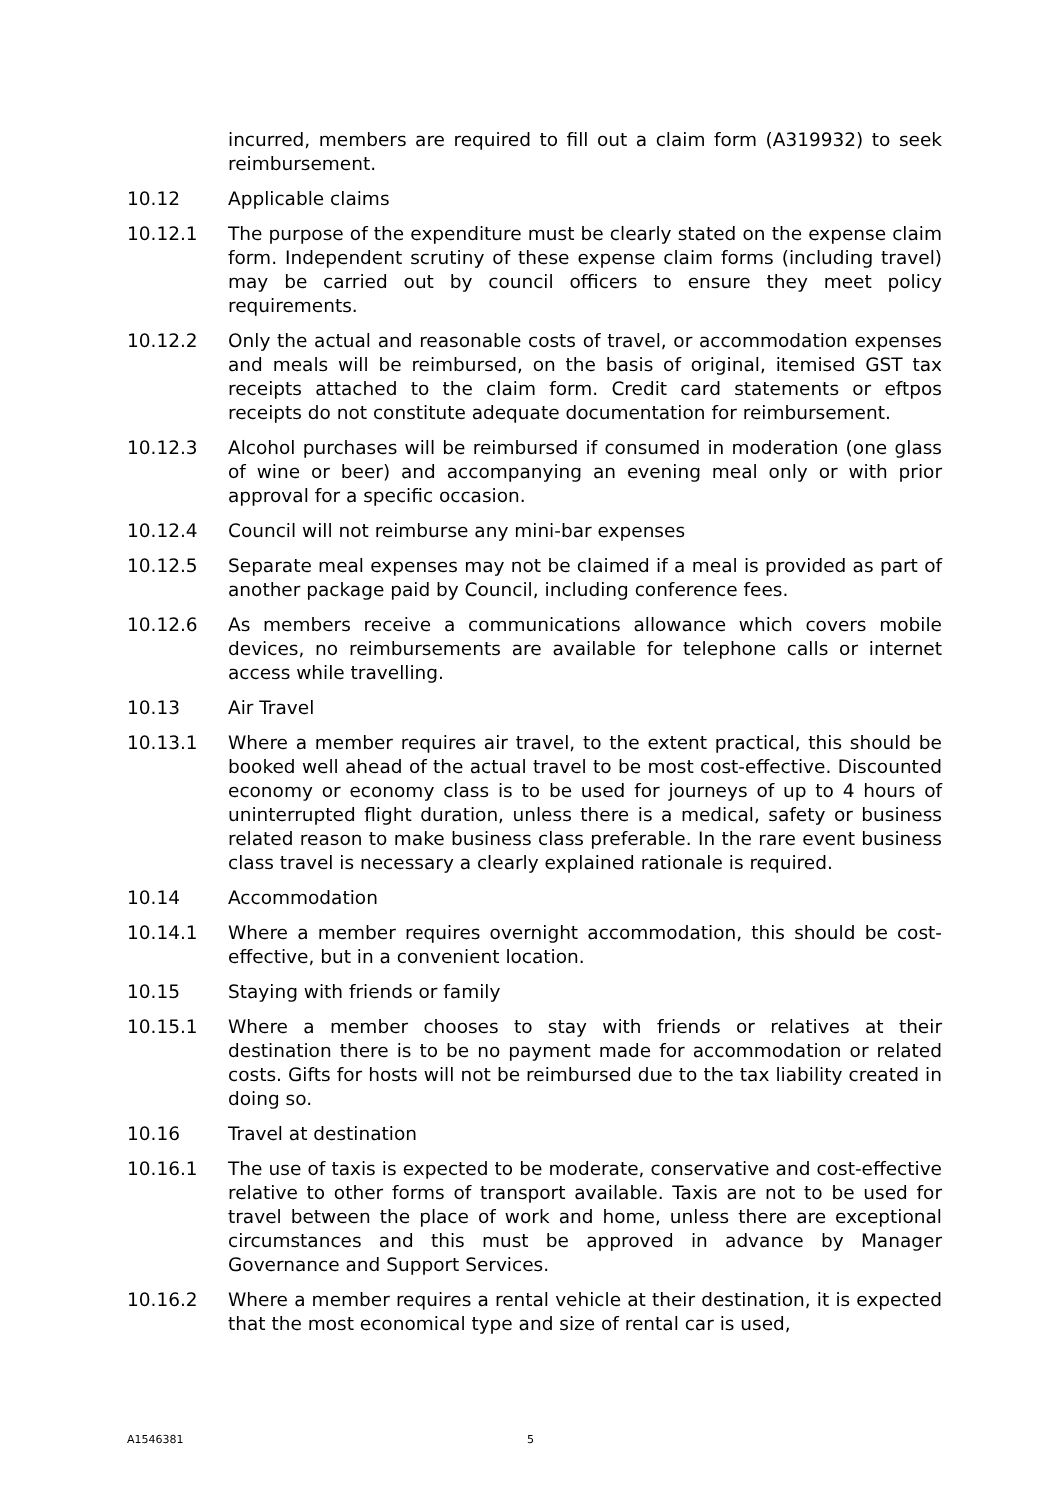incurred, members are required to fill out a claim form (A319932) to seek reimbursement.
10.12 Applicable claims
10.12.1 The purpose of the expenditure must be clearly stated on the expense claim form. Independent scrutiny of these expense claim forms (including travel) may be carried out by council officers to ensure they meet policy requirements.
10.12.2 Only the actual and reasonable costs of travel, or accommodation expenses and meals will be reimbursed, on the basis of original, itemised GST tax receipts attached to the claim form. Credit card statements or eftpos receipts do not constitute adequate documentation for reimbursement.
10.12.3 Alcohol purchases will be reimbursed if consumed in moderation (one glass of wine or beer) and accompanying an evening meal only or with prior approval for a specific occasion.
10.12.4 Council will not reimburse any mini-bar expenses
10.12.5 Separate meal expenses may not be claimed if a meal is provided as part of another package paid by Council, including conference fees.
10.12.6 As members receive a communications allowance which covers mobile devices, no reimbursements are available for telephone calls or internet access while travelling.
10.13 Air Travel
10.13.1 Where a member requires air travel, to the extent practical, this should be booked well ahead of the actual travel to be most cost-effective. Discounted economy or economy class is to be used for journeys of up to 4 hours of uninterrupted flight duration, unless there is a medical, safety or business related reason to make business class preferable. In the rare event business class travel is necessary a clearly explained rationale is required.
10.14 Accommodation
10.14.1 Where a member requires overnight accommodation, this should be cost-effective, but in a convenient location.
10.15 Staying with friends or family
10.15.1 Where a member chooses to stay with friends or relatives at their destination there is to be no payment made for accommodation or related costs. Gifts for hosts will not be reimbursed due to the tax liability created in doing so.
10.16 Travel at destination
10.16.1 The use of taxis is expected to be moderate, conservative and cost-effective relative to other forms of transport available. Taxis are not to be used for travel between the place of work and home, unless there are exceptional circumstances and this must be approved in advance by Manager Governance and Support Services.
10.16.2 Where a member requires a rental vehicle at their destination, it is expected that the most economical type and size of rental car is used,
A1546381 5